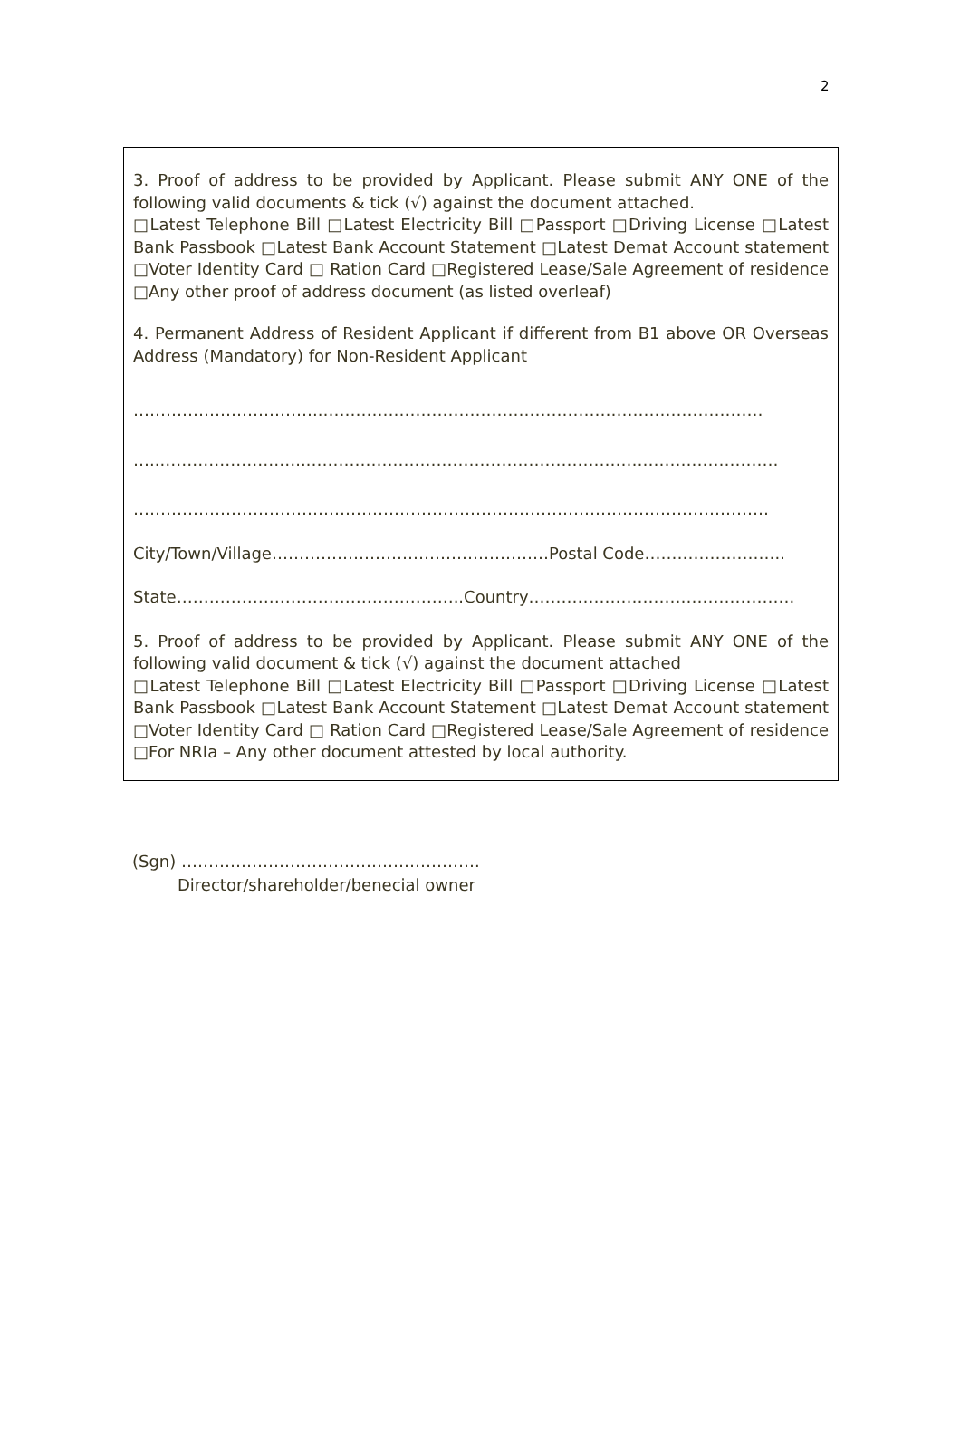2
3. Proof of address to be provided by Applicant. Please submit ANY ONE of the following valid documents & tick (√) against the document attached.
□Latest Telephone Bill □Latest Electricity Bill □Passport □Driving License □Latest Bank Passbook □Latest Bank Account Statement □Latest Demat Account statement □Voter Identity Card □ Ration Card □Registered Lease/Sale Agreement of residence □Any other proof of address document (as listed overleaf)
4. Permanent Address of Resident Applicant if different from B1 above OR Overseas Address (Mandatory) for Non-Resident Applicant
……………………………..………………………………………………………………………
…...……………………..……………………………………………………………………………
………………………………………………………………………………………………………
City/Town/Village……………………………………………Postal Code……………………..
State……………………………………………..Country………………………………………….
5. Proof of address to be provided by Applicant. Please submit ANY ONE of the following valid document & tick (√) against the document attached
□Latest Telephone Bill □Latest Electricity Bill □Passport □Driving License □Latest Bank Passbook □Latest Bank Account Statement □Latest Demat Account statement □Voter Identity Card □ Ration Card □Registered Lease/Sale Agreement of residence □For NRIa – Any other document attested by local authority.
(Sgn) ……………………………………………….
Director/shareholder/benecial owner